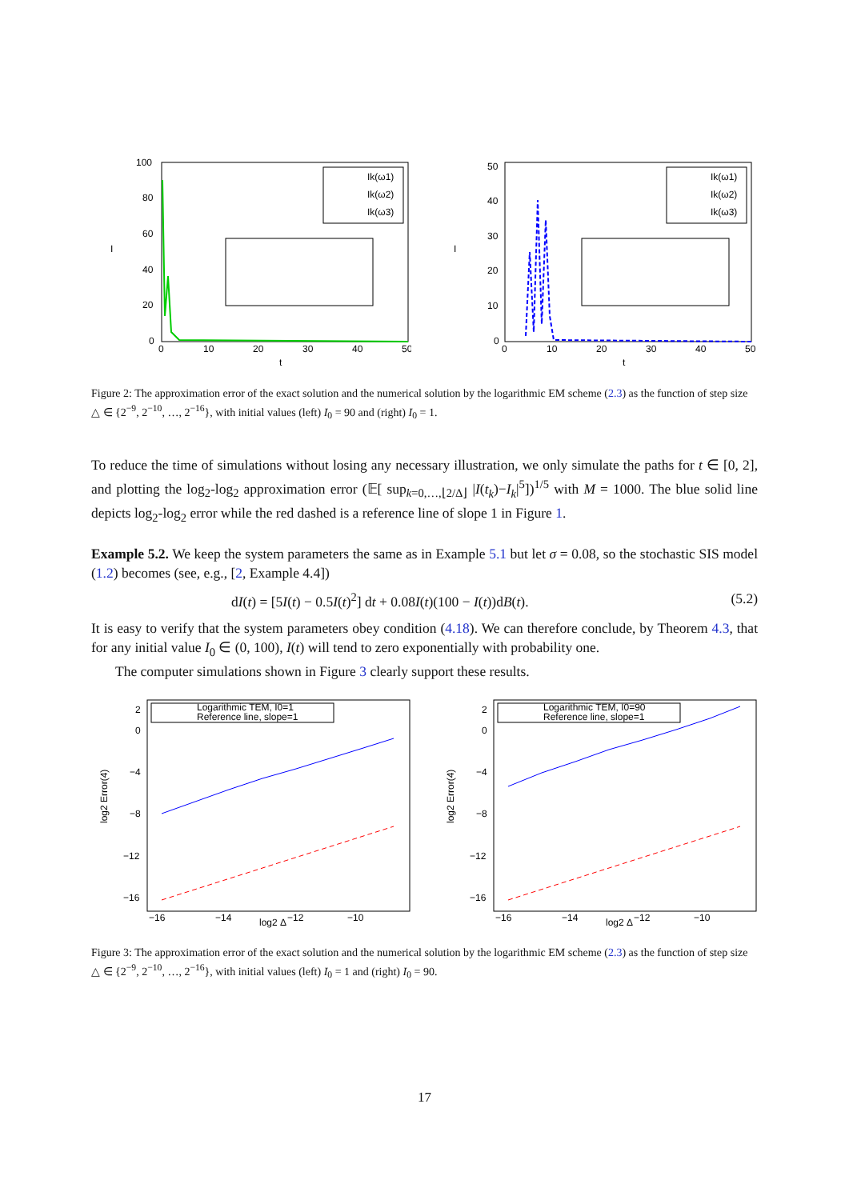100
80
60
40
20
0
0
10
20
30
40
50
t
I
Ik(ω1)
Ik(ω2)
Ik(ω3)
50
40
30
20
10
0
0
10
20
30
40
50
t
I
Ik(ω1)
Ik(ω2)
Ik(ω3)
Figure 2: The approximation error of the exact solution and the numerical solution by the logarithmic EM scheme (2.3) as the function of step size △ ∈ {2<sup>−9</sup>, 2<sup>−10</sup>, …, 2<sup>−16</sup>}, with initial values (left) I<sub>0</sub> = 90 and (right) I<sub>0</sub> = 1.
To reduce the time of simulations without losing any necessary illustration, we only simulate the paths for t ∈ [0, 2], and plotting the log<sub>2</sub>-log<sub>2</sub> approximation error (𝔼[ sup<sub>k=0,…,⌊2/Δ⌋</sub> |I(t<sub>k</sub>)−I<sub>k</sub>|<sup>5</sup>])<sup>1/5</sup> with M = 1000. The blue solid line depicts log<sub>2</sub>-log<sub>2</sub> error while the red dashed is a reference line of slope 1 in Figure 1.
Example 5.2. We keep the system parameters the same as in Example 5.1 but let σ = 0.08, so the stochastic SIS model (1.2) becomes (see, e.g., [2, Example 4.4])
dI(t) = [5I(t) − 0.5I(t)<sup>2</sup>] dt + 0.08I(t)(100 − I(t))dB(t). (5.2)
It is easy to verify that the system parameters obey condition (4.18). We can therefore conclude, by Theorem 4.3, that for any initial value I<sub>0</sub> ∈ (0, 100), I(t) will tend to zero exponentially with probability one.
The computer simulations shown in Figure 3 clearly support these results.
2
0
−4
−8
−12
−16
−16
−14
−12
−10
log2 Δ
log2 Error(4)
Logarithmic TEM, I0=1
Reference line, slope=1
2
0
−4
−8
−12
−16
−16
−14
−12
−10
log2 Δ
log2 Error(4)
Logarithmic TEM, I0=90
Reference line, slope=1
Figure 3: The approximation error of the exact solution and the numerical solution by the logarithmic EM scheme (2.3) as the function of step size △ ∈ {2<sup>−9</sup>, 2<sup>−10</sup>, …, 2<sup>−16</sup>}, with initial values (left) I<sub>0</sub> = 1 and (right) I<sub>0</sub> = 90.
17